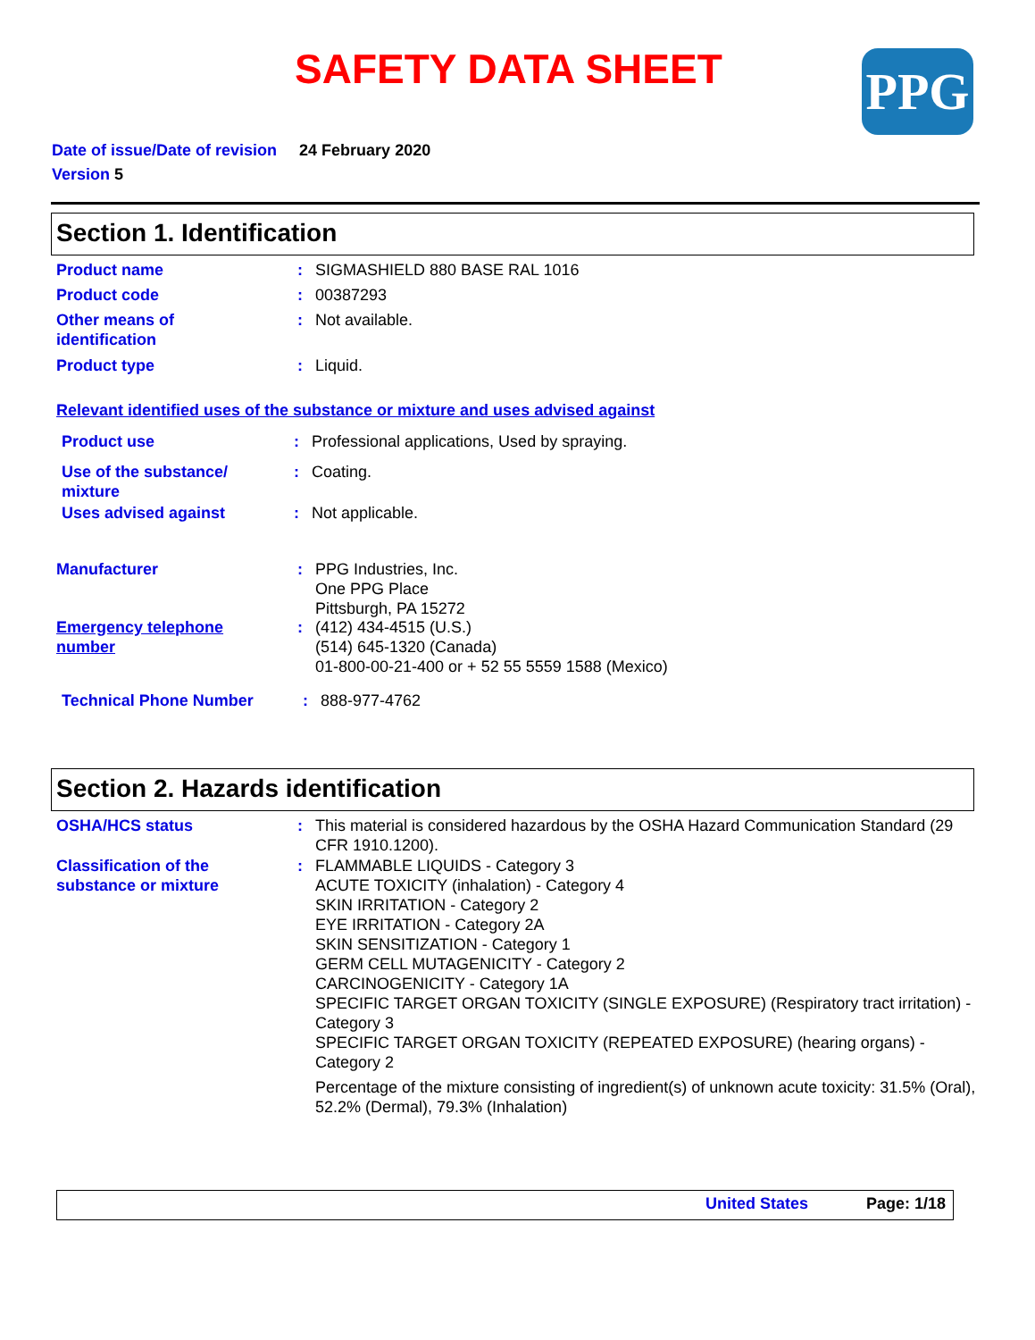SAFETY DATA SHEET PPG
Date of issue/Date of revision 24 February 2020
Version 5
Section 1. Identification
Product name : SIGMASHIELD 880 BASE RAL 1016
Product code : 00387293
Other means of
identification
: Not available.
Product type : Liquid.
Relevant identified uses of the substance or mixture and uses advised against
Product use : Professional applications, Used by spraying.
Use of the substance/
mixture
: Coating.
Uses advised against : Not applicable.
Manufacturer : PPG Industries, Inc.
One PPG Place
Pittsburgh, PA 15272
Emergency telephone
number
: (412) 434-4515 (U.S.)
(514) 645-1320 (Canada)
01-800-00-21-400 or + 52 55 5559 1588 (Mexico)
Technical Phone Number : 888-977-4762
Section 2. Hazards identification
OSHA/HCS status : This material is considered hazardous by the OSHA Hazard Communication Standard (29 CFR 1910.1200).
Classification of the
substance or mixture
: FLAMMABLE LIQUIDS - Category 3
ACUTE TOXICITY (inhalation) - Category 4
SKIN IRRITATION - Category 2
EYE IRRITATION - Category 2A
SKIN SENSITIZATION - Category 1
GERM CELL MUTAGENICITY - Category 2
CARCINOGENICITY - Category 1A
SPECIFIC TARGET ORGAN TOXICITY (SINGLE EXPOSURE) (Respiratory tract irritation) - Category 3
SPECIFIC TARGET ORGAN TOXICITY (REPEATED EXPOSURE) (hearing organs) - Category 2
Percentage of the mixture consisting of ingredient(s) of unknown acute toxicity: 31.5% (Oral), 52.2% (Dermal), 79.3% (Inhalation)
United States Page: 1/18